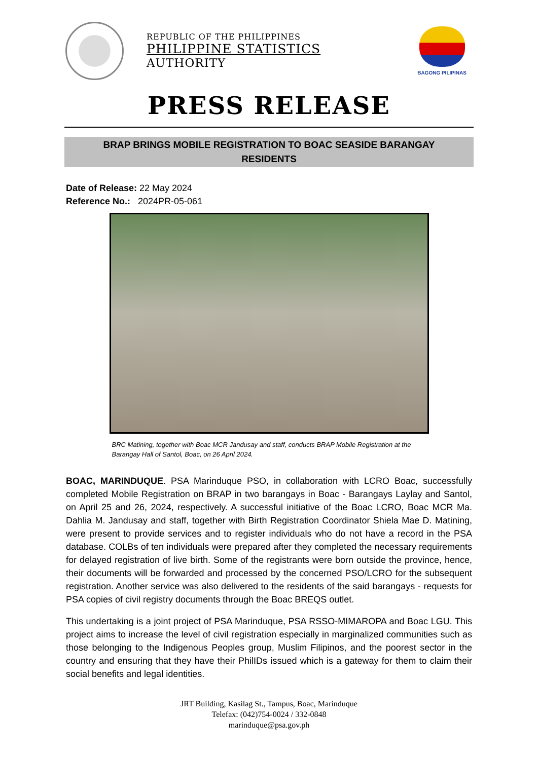REPUBLIC OF THE PHILIPPINES
PHILIPPINE STATISTICS
AUTHORITY
BAGONG PILIPINAS
PRESS RELEASE
BRAP BRINGS MOBILE REGISTRATION TO BOAC SEASIDE BARANGAY RESIDENTS
Date of Release: 22 May 2024
Reference No.: 2024PR-05-061
BRC Matining, together with Boac MCR Jandusay and staff, conducts BRAP Mobile Registration at the Barangay Hall of Santol, Boac, on 26 April 2024.
BOAC, MARINDUQUE. PSA Marinduque PSO, in collaboration with LCRO Boac, successfully completed Mobile Registration on BRAP in two barangays in Boac - Barangays Laylay and Santol, on April 25 and 26, 2024, respectively. A successful initiative of the Boac LCRO, Boac MCR Ma. Dahlia M. Jandusay and staff, together with Birth Registration Coordinator Shiela Mae D. Matining, were present to provide services and to register individuals who do not have a record in the PSA database. COLBs of ten individuals were prepared after they completed the necessary requirements for delayed registration of live birth. Some of the registrants were born outside the province, hence, their documents will be forwarded and processed by the concerned PSO/LCRO for the subsequent registration. Another service was also delivered to the residents of the said barangays - requests for PSA copies of civil registry documents through the Boac BREQS outlet.
This undertaking is a joint project of PSA Marinduque, PSA RSSO-MIMAROPA and Boac LGU. This project aims to increase the level of civil registration especially in marginalized communities such as those belonging to the Indigenous Peoples group, Muslim Filipinos, and the poorest sector in the country and ensuring that they have their PhilIDs issued which is a gateway for them to claim their social benefits and legal identities.
JRT Building, Kasilag St., Tampus, Boac, Marinduque
Telefax: (042)754-0024 / 332-0848
marinduque@psa.gov.ph